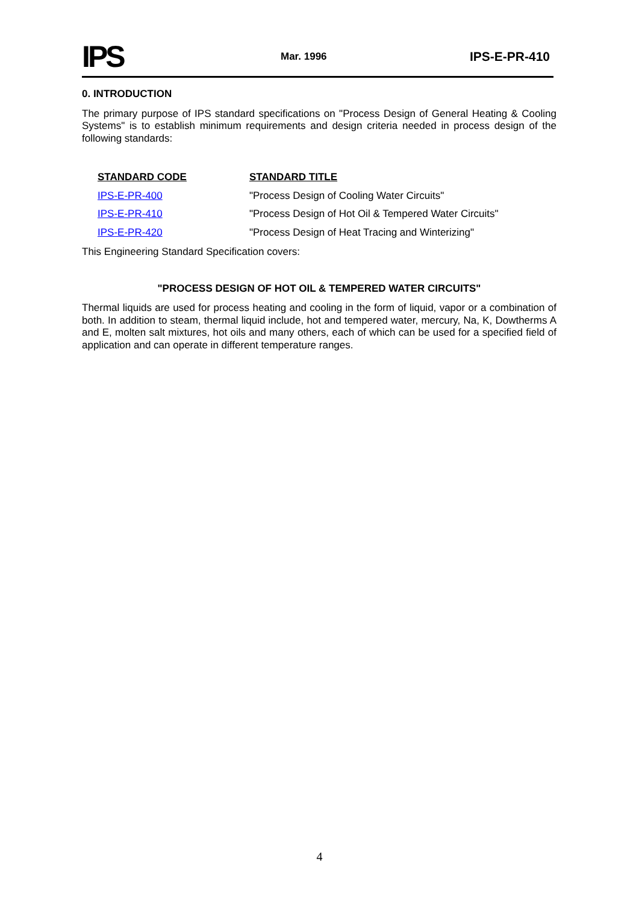IPS
Mar. 1996
IPS-E-PR-410
0. INTRODUCTION
The primary purpose of IPS standard specifications on "Process Design of General Heating & Cooling Systems" is to establish minimum requirements and design criteria needed in process design of the following standards:
| STANDARD CODE | STANDARD TITLE |
| --- | --- |
| IPS-E-PR-400 | "Process Design of Cooling Water Circuits" |
| IPS-E-PR-410 | "Process Design of Hot Oil & Tempered Water Circuits" |
| IPS-E-PR-420 | "Process Design of Heat Tracing and Winterizing" |
This Engineering Standard Specification covers:
"PROCESS DESIGN OF HOT OIL & TEMPERED WATER CIRCUITS"
Thermal liquids are used for process heating and cooling in the form of liquid, vapor or a combination of both. In addition to steam, thermal liquid include, hot and tempered water, mercury, Na, K, Dowtherms A and E, molten salt mixtures, hot oils and many others, each of which can be used for a specified field of application and can operate in different temperature ranges.
4